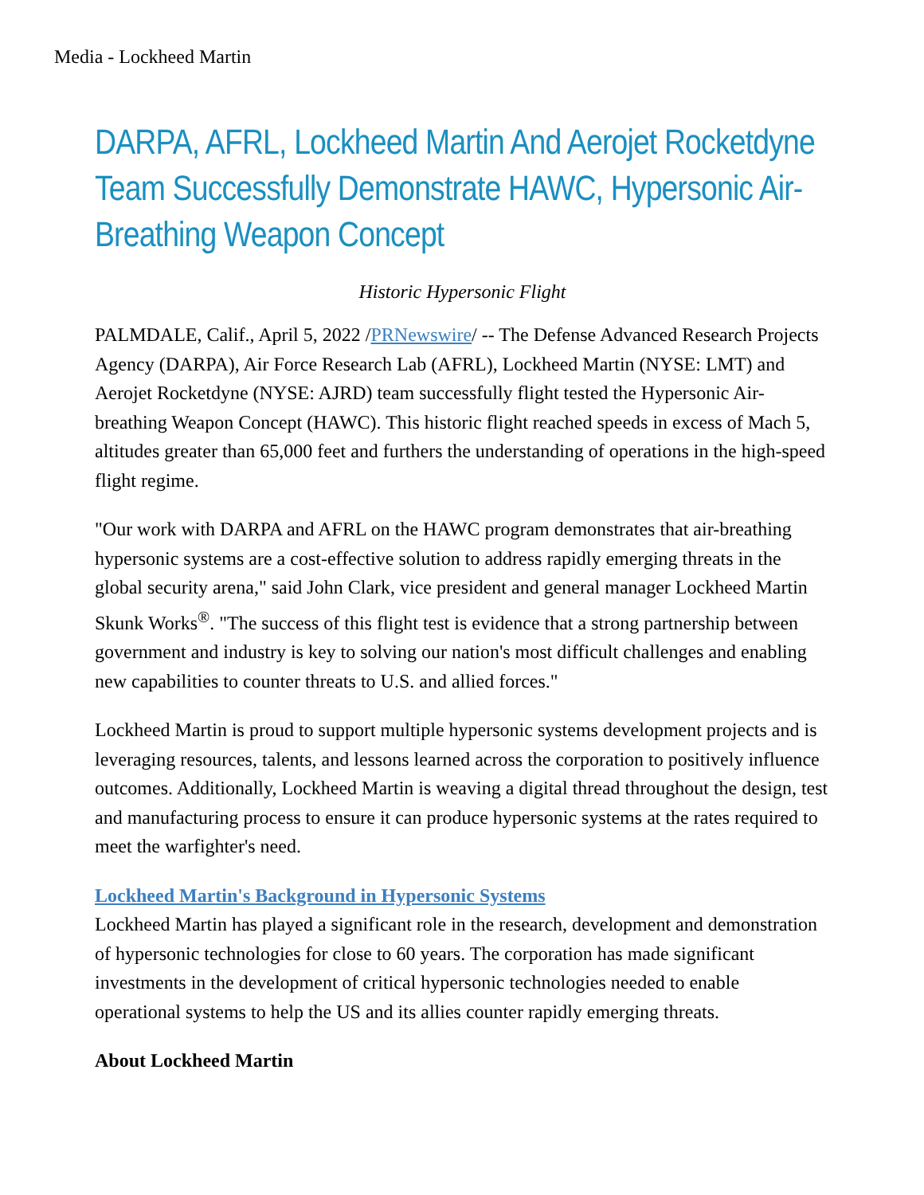Media - Lockheed Martin
DARPA, AFRL, Lockheed Martin And Aerojet Rocketdyne Team Successfully Demonstrate HAWC, Hypersonic Air-Breathing Weapon Concept
Historic Hypersonic Flight
PALMDALE, Calif., April 5, 2022 /PRNewswire/ -- The Defense Advanced Research Projects Agency (DARPA), Air Force Research Lab (AFRL), Lockheed Martin (NYSE: LMT) and Aerojet Rocketdyne (NYSE: AJRD) team successfully flight tested the Hypersonic Air-breathing Weapon Concept (HAWC). This historic flight reached speeds in excess of Mach 5, altitudes greater than 65,000 feet and furthers the understanding of operations in the high-speed flight regime.
"Our work with DARPA and AFRL on the HAWC program demonstrates that air-breathing hypersonic systems are a cost-effective solution to address rapidly emerging threats in the global security arena," said John Clark, vice president and general manager Lockheed Martin Skunk Works<sup>®</sup>. "The success of this flight test is evidence that a strong partnership between government and industry is key to solving our nation's most difficult challenges and enabling new capabilities to counter threats to U.S. and allied forces."
Lockheed Martin is proud to support multiple hypersonic systems development projects and is leveraging resources, talents, and lessons learned across the corporation to positively influence outcomes. Additionally, Lockheed Martin is weaving a digital thread throughout the design, test and manufacturing process to ensure it can produce hypersonic systems at the rates required to meet the warfighter's need.
Lockheed Martin's Background in Hypersonic Systems
Lockheed Martin has played a significant role in the research, development and demonstration of hypersonic technologies for close to 60 years. The corporation has made significant investments in the development of critical hypersonic technologies needed to enable operational systems to help the US and its allies counter rapidly emerging threats.
About Lockheed Martin